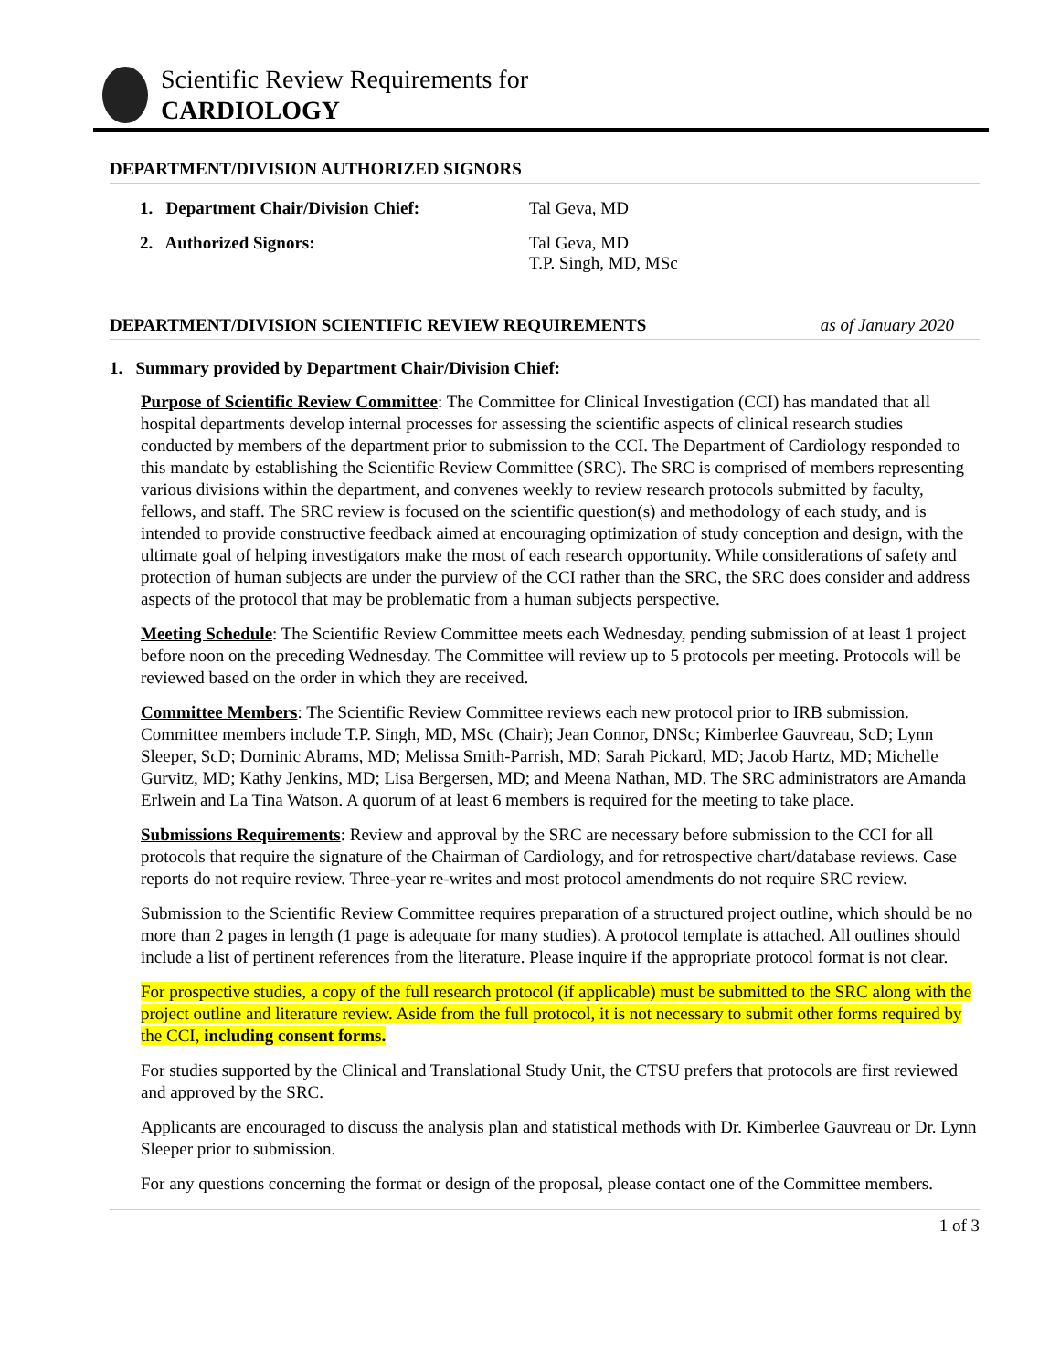Scientific Review Requirements for
CARDIOLOGY
DEPARTMENT/DIVISION AUTHORIZED SIGNORS
1. Department Chair/Division Chief: Tal Geva, MD
2. Authorized Signors: Tal Geva, MD
T.P. Singh, MD, MSc
DEPARTMENT/DIVISION SCIENTIFIC REVIEW REQUIREMENTS as of January 2020
1. Summary provided by Department Chair/Division Chief:
Purpose of Scientific Review Committee: The Committee for Clinical Investigation (CCI) has mandated that all hospital departments develop internal processes for assessing the scientific aspects of clinical research studies conducted by members of the department prior to submission to the CCI. The Department of Cardiology responded to this mandate by establishing the Scientific Review Committee (SRC). The SRC is comprised of members representing various divisions within the department, and convenes weekly to review research protocols submitted by faculty, fellows, and staff. The SRC review is focused on the scientific question(s) and methodology of each study, and is intended to provide constructive feedback aimed at encouraging optimization of study conception and design, with the ultimate goal of helping investigators make the most of each research opportunity. While considerations of safety and protection of human subjects are under the purview of the CCI rather than the SRC, the SRC does consider and address aspects of the protocol that may be problematic from a human subjects perspective.
Meeting Schedule: The Scientific Review Committee meets each Wednesday, pending submission of at least 1 project before noon on the preceding Wednesday. The Committee will review up to 5 protocols per meeting. Protocols will be reviewed based on the order in which they are received.
Committee Members: The Scientific Review Committee reviews each new protocol prior to IRB submission. Committee members include T.P. Singh, MD, MSc (Chair); Jean Connor, DNSc; Kimberlee Gauvreau, ScD; Lynn Sleeper, ScD; Dominic Abrams, MD; Melissa Smith-Parrish, MD; Sarah Pickard, MD; Jacob Hartz, MD; Michelle Gurvitz, MD; Kathy Jenkins, MD; Lisa Bergersen, MD; and Meena Nathan, MD. The SRC administrators are Amanda Erlwein and La Tina Watson. A quorum of at least 6 members is required for the meeting to take place.
Submissions Requirements: Review and approval by the SRC are necessary before submission to the CCI for all protocols that require the signature of the Chairman of Cardiology, and for retrospective chart/database reviews. Case reports do not require review. Three-year re-writes and most protocol amendments do not require SRC review.
Submission to the Scientific Review Committee requires preparation of a structured project outline, which should be no more than 2 pages in length (1 page is adequate for many studies). A protocol template is attached. All outlines should include a list of pertinent references from the literature. Please inquire if the appropriate protocol format is not clear.
For prospective studies, a copy of the full research protocol (if applicable) must be submitted to the SRC along with the project outline and literature review. Aside from the full protocol, it is not necessary to submit other forms required by the CCI, including consent forms.
For studies supported by the Clinical and Translational Study Unit, the CTSU prefers that protocols are first reviewed and approved by the SRC.
Applicants are encouraged to discuss the analysis plan and statistical methods with Dr. Kimberlee Gauvreau or Dr. Lynn Sleeper prior to submission.
For any questions concerning the format or design of the proposal, please contact one of the Committee members.
1 of 3